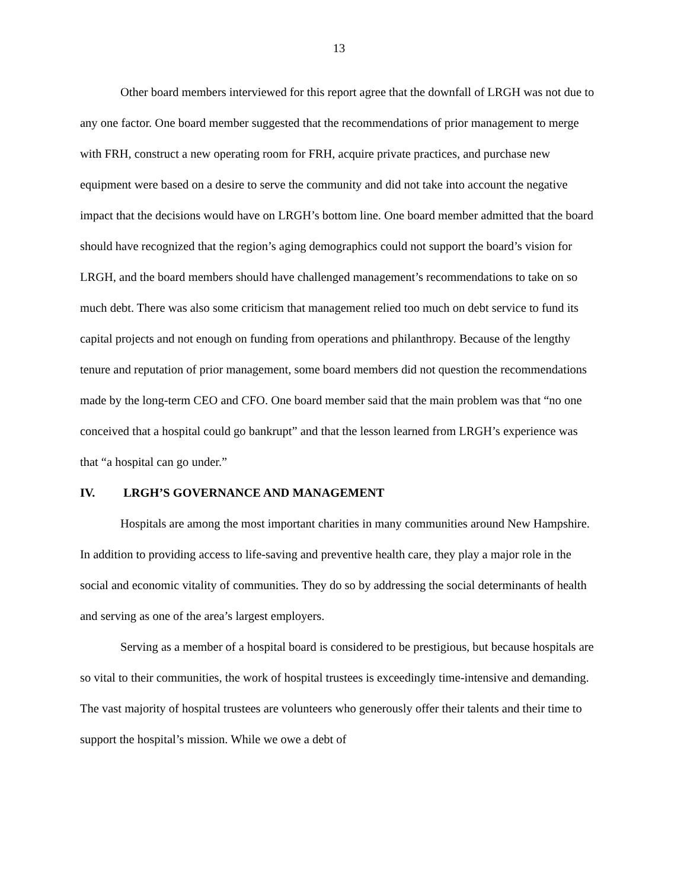13
Other board members interviewed for this report agree that the downfall of LRGH was not due to any one factor. One board member suggested that the recommendations of prior management to merge with FRH, construct a new operating room for FRH, acquire private practices, and purchase new equipment were based on a desire to serve the community and did not take into account the negative impact that the decisions would have on LRGH’s bottom line. One board member admitted that the board should have recognized that the region’s aging demographics could not support the board’s vision for LRGH, and the board members should have challenged management’s recommendations to take on so much debt. There was also some criticism that management relied too much on debt service to fund its capital projects and not enough on funding from operations and philanthropy. Because of the lengthy tenure and reputation of prior management, some board members did not question the recommendations made by the long-term CEO and CFO. One board member said that the main problem was that “no one conceived that a hospital could go bankrupt” and that the lesson learned from LRGH’s experience was that “a hospital can go under.”
IV. LRGH’S GOVERNANCE AND MANAGEMENT
Hospitals are among the most important charities in many communities around New Hampshire. In addition to providing access to life-saving and preventive health care, they play a major role in the social and economic vitality of communities. They do so by addressing the social determinants of health and serving as one of the area’s largest employers.
Serving as a member of a hospital board is considered to be prestigious, but because hospitals are so vital to their communities, the work of hospital trustees is exceedingly time-intensive and demanding. The vast majority of hospital trustees are volunteers who generously offer their talents and their time to support the hospital’s mission. While we owe a debt of